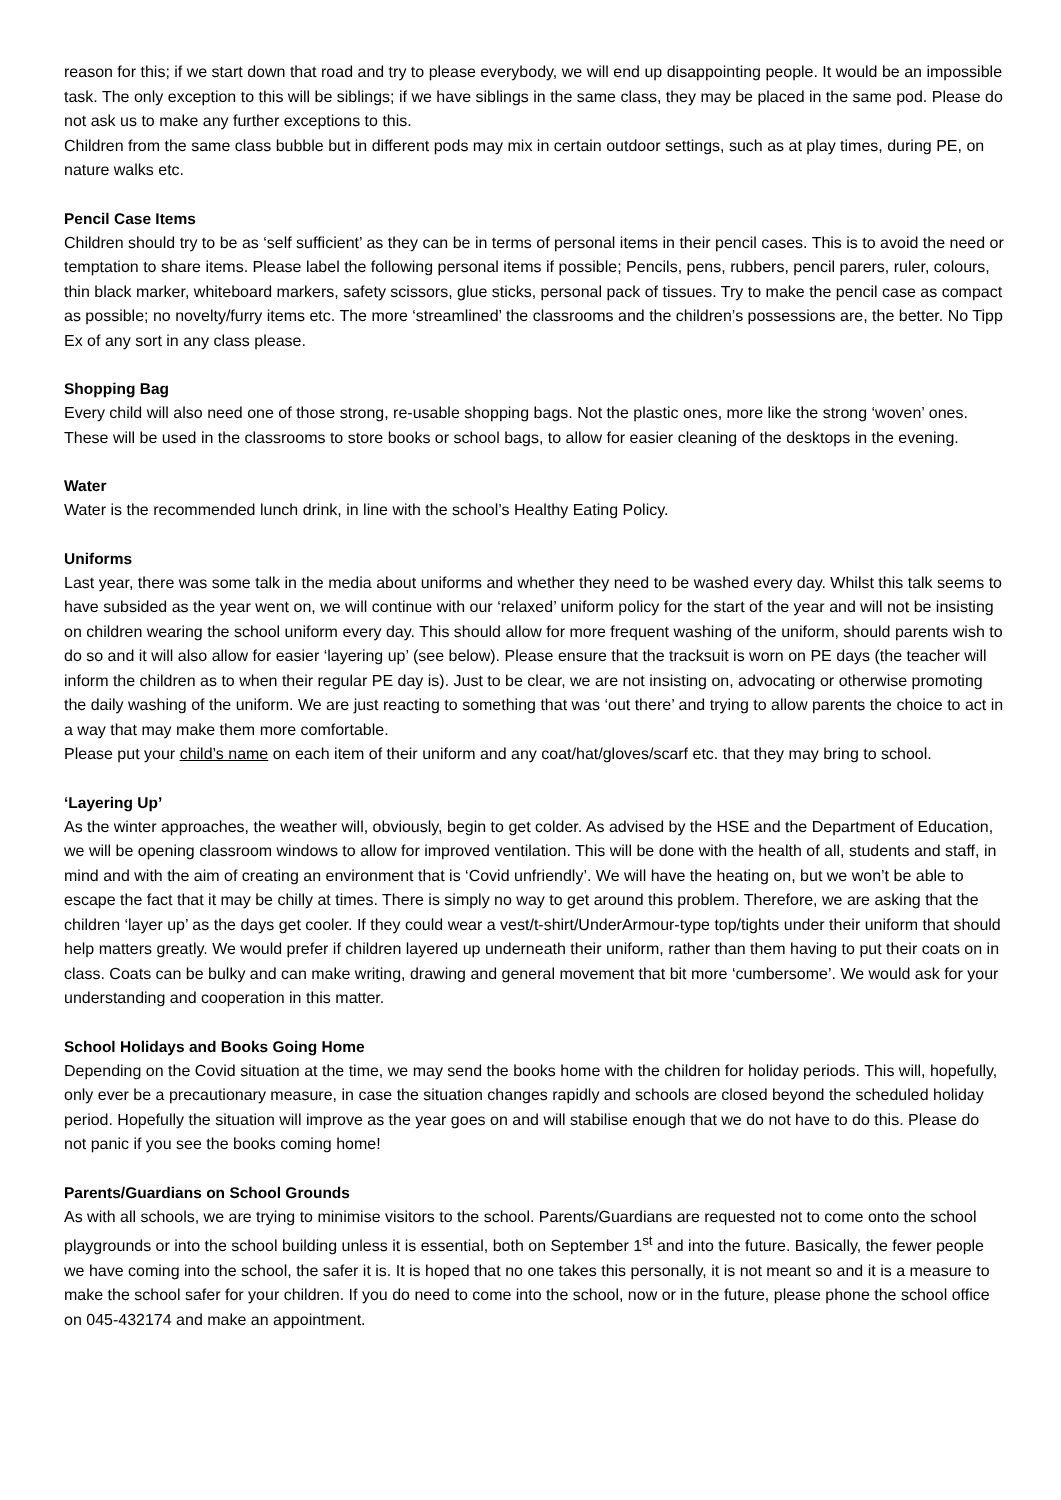reason for this; if we start down that road and try to please everybody, we will end up disappointing people. It would be an impossible task. The only exception to this will be siblings; if we have siblings in the same class, they may be placed in the same pod. Please do not ask us to make any further exceptions to this.
Children from the same class bubble but in different pods may mix in certain outdoor settings, such as at play times, during PE, on nature walks etc.
Pencil Case Items
Children should try to be as ‘self sufficient’ as they can be in terms of personal items in their pencil cases. This is to avoid the need or temptation to share items. Please label the following personal items if possible; Pencils, pens, rubbers, pencil parers, ruler, colours, thin black marker, whiteboard markers, safety scissors, glue sticks, personal pack of tissues. Try to make the pencil case as compact as possible; no novelty/furry items etc. The more ‘streamlined’ the classrooms and the children’s possessions are, the better. No Tipp Ex of any sort in any class please.
Shopping Bag
Every child will also need one of those strong, re-usable shopping bags. Not the plastic ones, more like the strong ‘woven’ ones. These will be used in the classrooms to store books or school bags, to allow for easier cleaning of the desktops in the evening.
Water
Water is the recommended lunch drink, in line with the school’s Healthy Eating Policy.
Uniforms
Last year, there was some talk in the media about uniforms and whether they need to be washed every day. Whilst this talk seems to have subsided as the year went on, we will continue with our ‘relaxed’ uniform policy for the start of the year and will not be insisting on children wearing the school uniform every day. This should allow for more frequent washing of the uniform, should parents wish to do so and it will also allow for easier ‘layering up’ (see below). Please ensure that the tracksuit is worn on PE days (the teacher will inform the children as to when their regular PE day is). Just to be clear, we are not insisting on, advocating or otherwise promoting the daily washing of the uniform. We are just reacting to something that was ‘out there’ and trying to allow parents the choice to act in a way that may make them more comfortable.
Please put your child’s name on each item of their uniform and any coat/hat/gloves/scarf etc. that they may bring to school.
‘Layering Up’
As the winter approaches, the weather will, obviously, begin to get colder. As advised by the HSE and the Department of Education, we will be opening classroom windows to allow for improved ventilation. This will be done with the health of all, students and staff, in mind and with the aim of creating an environment that is ‘Covid unfriendly’. We will have the heating on, but we won’t be able to escape the fact that it may be chilly at times. There is simply no way to get around this problem. Therefore, we are asking that the children ‘layer up’ as the days get cooler. If they could wear a vest/t-shirt/UnderArmour-type top/tights under their uniform that should help matters greatly. We would prefer if children layered up underneath their uniform, rather than them having to put their coats on in class. Coats can be bulky and can make writing, drawing and general movement that bit more ‘cumbersome’. We would ask for your understanding and cooperation in this matter.
School Holidays and Books Going Home
Depending on the Covid situation at the time, we may send the books home with the children for holiday periods. This will, hopefully, only ever be a precautionary measure, in case the situation changes rapidly and schools are closed beyond the scheduled holiday period. Hopefully the situation will improve as the year goes on and will stabilise enough that we do not have to do this. Please do not panic if you see the books coming home!
Parents/Guardians on School Grounds
As with all schools, we are trying to minimise visitors to the school. Parents/Guardians are requested not to come onto the school playgrounds or into the school building unless it is essential, both on September 1<sup>st</sup> and into the future. Basically, the fewer people we have coming into the school, the safer it is. It is hoped that no one takes this personally, it is not meant so and it is a measure to make the school safer for your children. If you do need to come into the school, now or in the future, please phone the school office on 045-432174 and make an appointment.